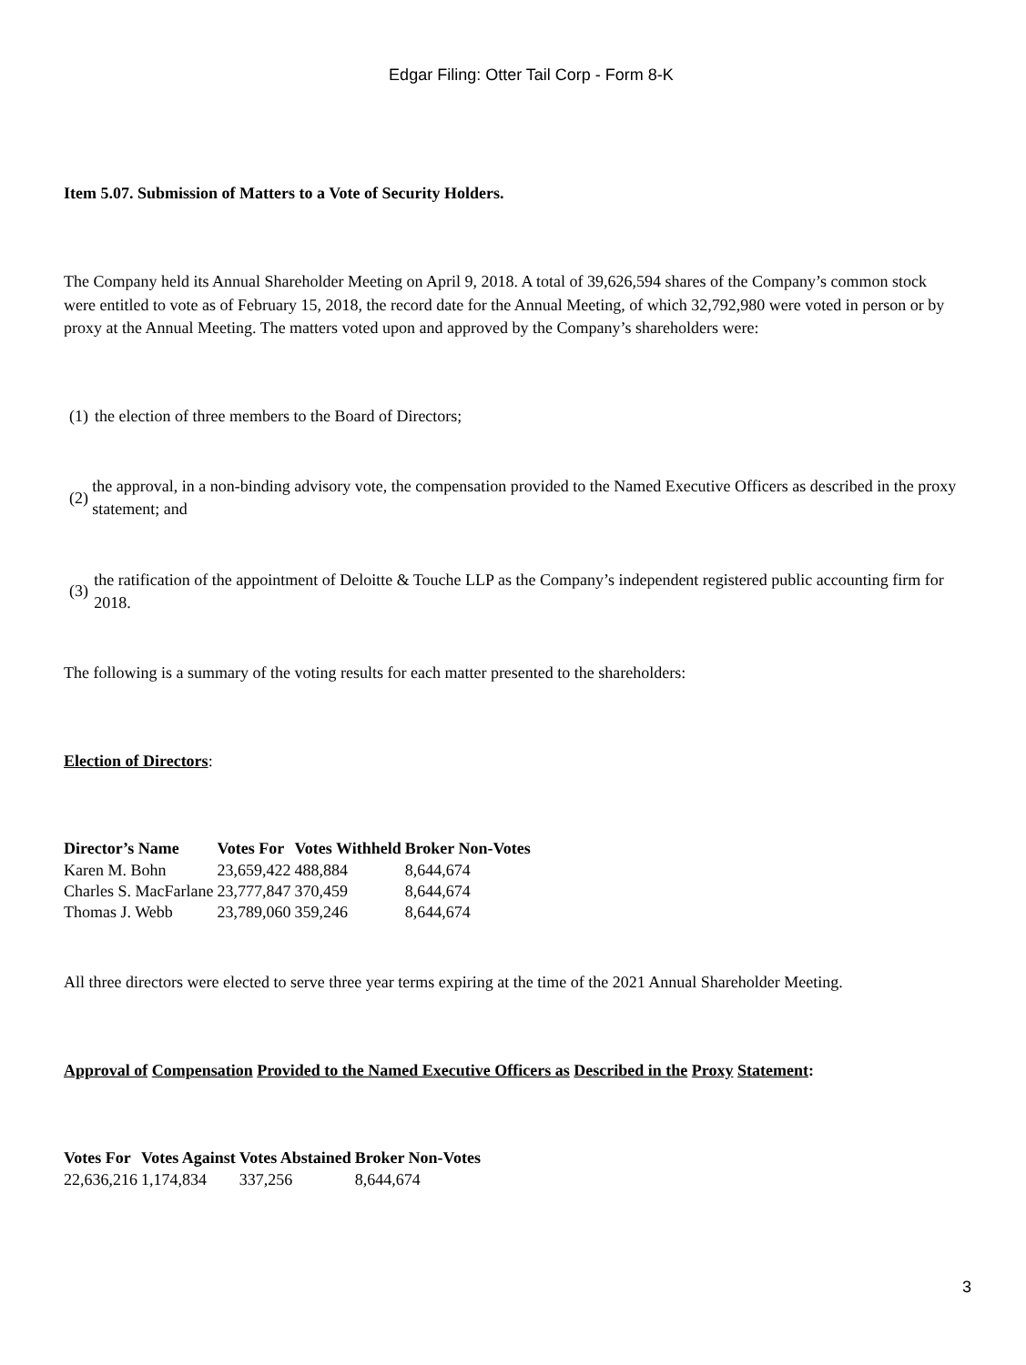Edgar Filing: Otter Tail Corp - Form 8-K
Item 5.07. Submission of Matters to a Vote of Security Holders.
The Company held its Annual Shareholder Meeting on April 9, 2018. A total of 39,626,594 shares of the Company’s common stock were entitled to vote as of February 15, 2018, the record date for the Annual Meeting, of which 32,792,980 were voted in person or by proxy at the Annual Meeting. The matters voted upon and approved by the Company’s shareholders were:
(1)
the election of three members to the Board of Directors;
(2)
the approval, in a non-binding advisory vote, the compensation provided to the Named Executive Officers as described in the proxy statement; and
(3)
the ratification of the appointment of Deloitte & Touche LLP as the Company’s independent registered public accounting firm for 2018.
The following is a summary of the voting results for each matter presented to the shareholders:
Election of Directors:
| Director’s Name | Votes For | Votes Withheld | Broker Non-Votes |
| --- | --- | --- | --- |
| Karen M. Bohn | 23,659,422 | 488,884 | 8,644,674 |
| Charles S. MacFarlane | 23,777,847 | 370,459 | 8,644,674 |
| Thomas J. Webb | 23,789,060 | 359,246 | 8,644,674 |
All three directors were elected to serve three year terms expiring at the time of the 2021 Annual Shareholder Meeting.
Approval of Compensation Provided to the Named Executive Officers as Described in the Proxy Statement:
| Votes For | Votes Against | Votes Abstained | Broker Non-Votes |
| --- | --- | --- | --- |
| 22,636,216 | 1,174,834 | 337,256 | 8,644,674 |
3